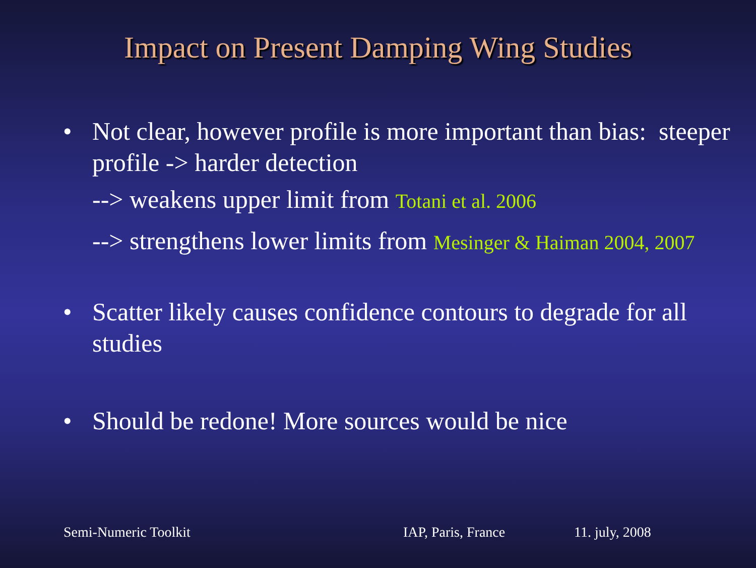Impact on Present Damping Wing Studies
• Not clear, however profile is more important than bias: steeper profile -> harder detection
--> weakens upper limit from Totani et al. 2006
--> strengthens lower limits from Mesinger & Haiman 2004, 2007
• Scatter likely causes confidence contours to degrade for all studies
• Should be redone! More sources would be nice
Semi-Numeric Toolkit IAP, Paris, France 11. july, 2008